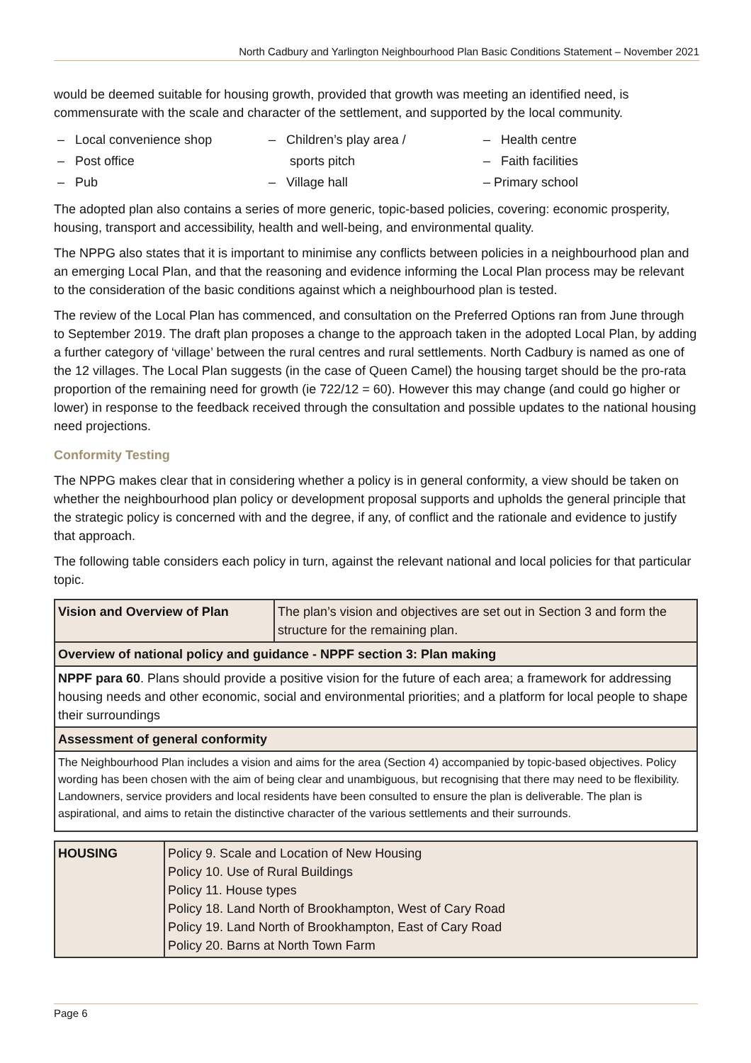North Cadbury and Yarlington Neighbourhood Plan Basic Conditions Statement – November 2021
would be deemed suitable for housing growth, provided that growth was meeting an identified need, is commensurate with the scale and character of the settlement, and supported by the local community.
– Local convenience shop
– Post office
– Pub
– Children’s play area /
sports pitch
– Village hall
– Health centre
– Faith facilities
– Primary school
The adopted plan also contains a series of more generic, topic-based policies, covering: economic prosperity, housing, transport and accessibility, health and well-being, and environmental quality.
The NPPG also states that it is important to minimise any conflicts between policies in a neighbourhood plan and an emerging Local Plan, and that the reasoning and evidence informing the Local Plan process may be relevant to the consideration of the basic conditions against which a neighbourhood plan is tested.
The review of the Local Plan has commenced, and consultation on the Preferred Options ran from June through to September 2019. The draft plan proposes a change to the approach taken in the adopted Local Plan, by adding a further category of ‘village’ between the rural centres and rural settlements. North Cadbury is named as one of the 12 villages. The Local Plan suggests (in the case of Queen Camel) the housing target should be the pro-rata proportion of the remaining need for growth (ie 722/12 = 60). However this may change (and could go higher or lower) in response to the feedback received through the consultation and possible updates to the national housing need projections.
Conformity Testing
The NPPG makes clear that in considering whether a policy is in general conformity, a view should be taken on whether the neighbourhood plan policy or development proposal supports and upholds the general principle that the strategic policy is concerned with and the degree, if any, of conflict and the rationale and evidence to justify that approach.
The following table considers each policy in turn, against the relevant national and local policies for that particular topic.
| Vision and Overview of Plan | The plan’s vision and objectives are set out in Section 3 and form the structure for the remaining plan. |
| Overview of national policy and guidance - NPPF section 3: Plan making | |
| NPPF para 60 . Plans should provide a positive vision for the future of each area; a framework for addressing housing needs and other economic, social and environmental priorities; and a platform for local people to shape their surroundings | |
| Assessment of general conformity | |
| The Neighbourhood Plan includes a vision and aims for the area (Section 4) accompanied by topic-based objectives. Policy wording has been chosen with the aim of being clear and unambiguous, but recognising that there may need to be flexibility. Landowners, service providers and local residents have been consulted to ensure the plan is deliverable. The plan is aspirational, and aims to retain the distinctive character of the various settlements and their surrounds. | |
| HOUSING | Policy 9. Scale and Location of New Housing Policy 10. Use of Rural Buildings Policy 11. House types Policy 18. Land North of Brookhampton, West of Cary Road Policy 19. Land North of Brookhampton, East of Cary Road Policy 20. Barns at North Town Farm |
Page 6